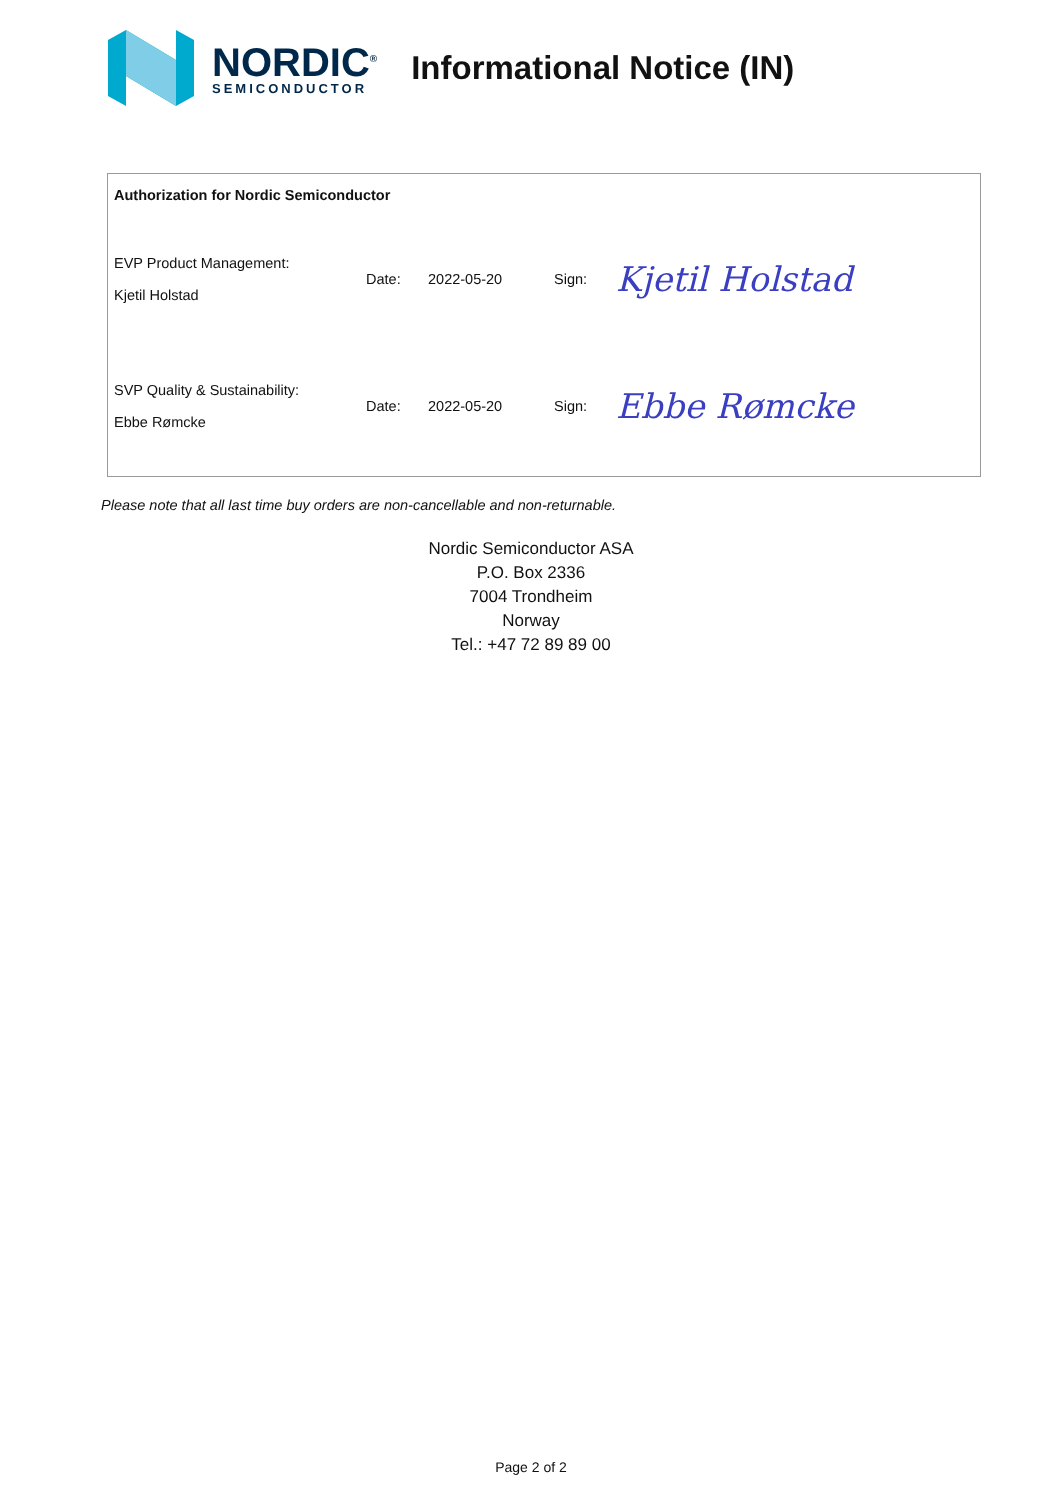NORDIC<sup>®</sup>
SEMICONDUCTOR
Informational Notice (IN)
| Authorization for Nordic Semiconductor | | | | |
| EVP Product Management: Kjetil Holstad | Date: | 2022-05-20 | Sign: | Kjetil Holstad |
| SVP Quality & Sustainability: Ebbe Rømcke | Date: | 2022-05-20 | Sign: | Ebbe Rømcke |
Please note that all last time buy orders are non-cancellable and non-returnable.
Nordic Semiconductor ASA
P.O. Box 2336
7004 Trondheim
Norway
Tel.: +47 72 89 89 00
Page 2 of 2